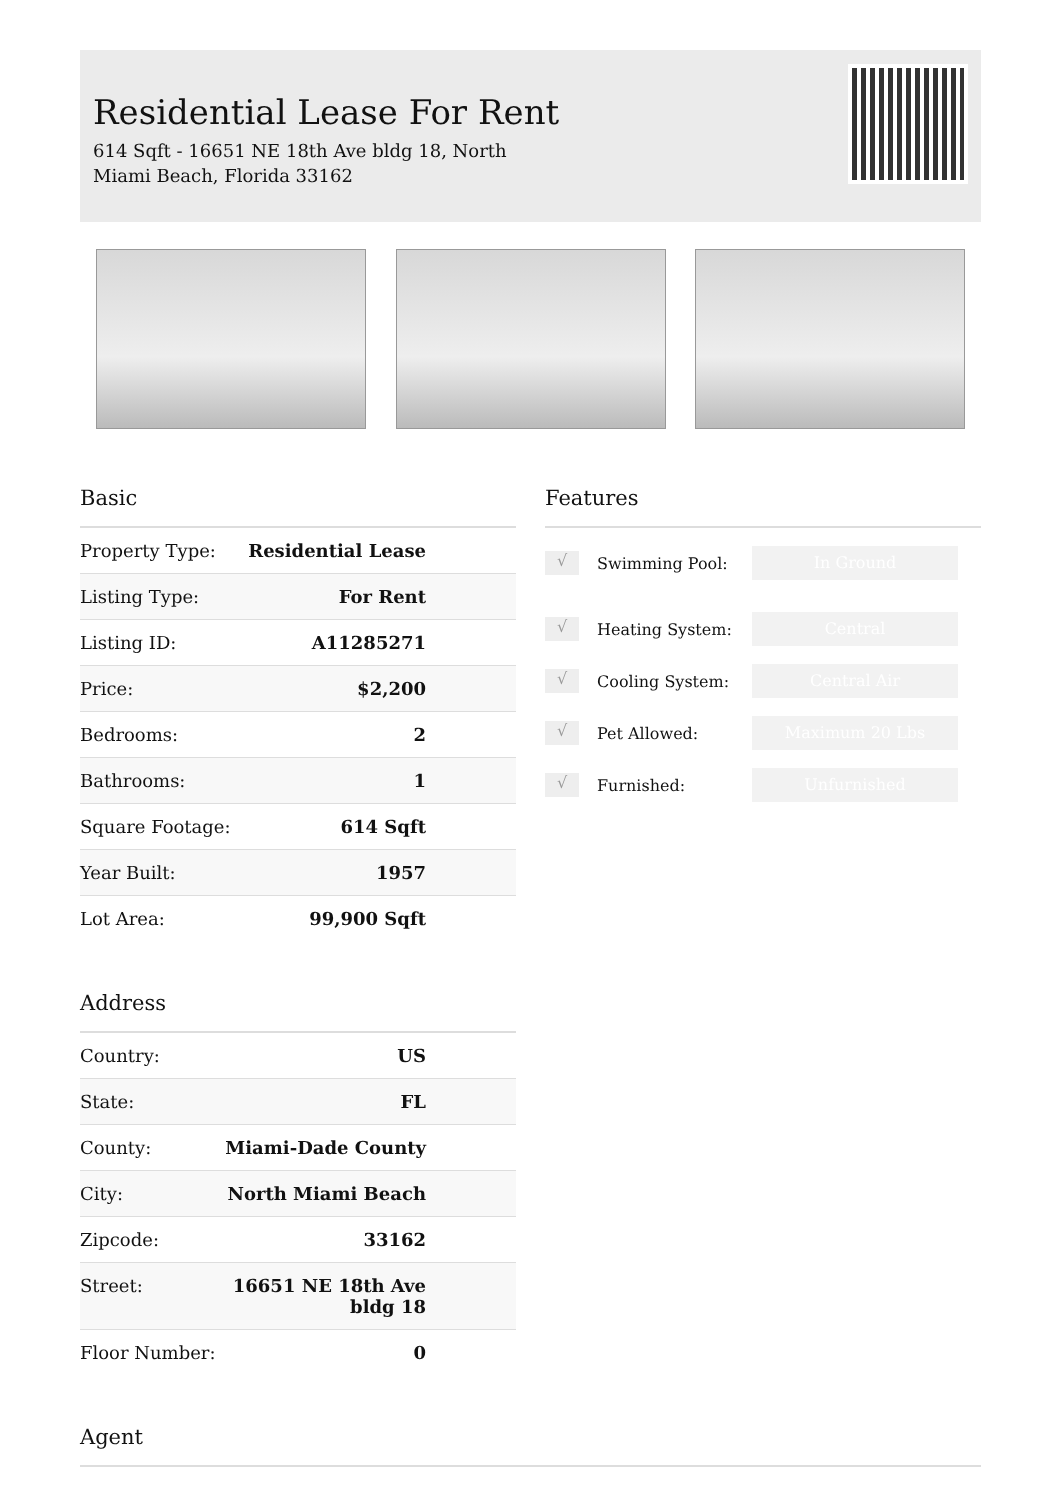Residential Lease For Rent
614 Sqft - 16651 NE 18th Ave bldg 18, North Miami Beach, Florida 33162
Basic
| Property Type: | Residential Lease |
| Listing Type: | For Rent |
| Listing ID: | A11285271 |
| Price: | $2,200 |
| Bedrooms: | 2 |
| Bathrooms: | 1 |
| Square Footage: | 614 Sqft |
| Year Built: | 1957 |
| Lot Area: | 99,900 Sqft |
Address
| Country: | US |
| State: | FL |
| County: | Miami-Dade County |
| City: | North Miami Beach |
| Zipcode: | 33162 |
| Street: | 16651 NE 18th Ave bldg 18 |
| Floor Number: | 0 |
Features
√ Swimming Pool: In Ground
√ Heating System: Central
√ Cooling System: Central Air
√ Pet Allowed: Maximum 20 Lbs
√ Furnished: Unfurnished
Agent